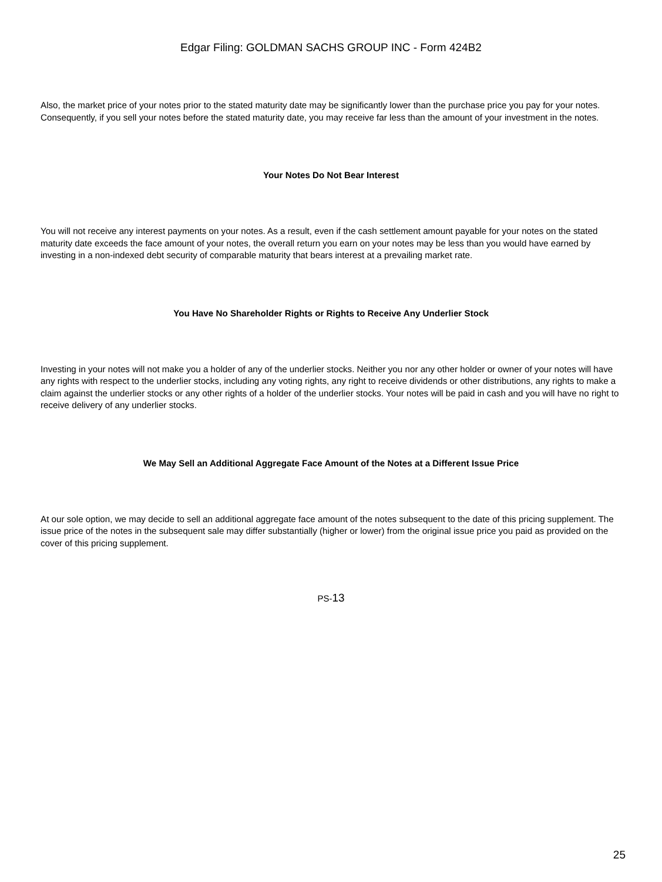Edgar Filing: GOLDMAN SACHS GROUP INC - Form 424B2
Also, the market price of your notes prior to the stated maturity date may be significantly lower than the purchase price you pay for your notes. Consequently, if you sell your notes before the stated maturity date, you may receive far less than the amount of your investment in the notes.
Your Notes Do Not Bear Interest
You will not receive any interest payments on your notes. As a result, even if the cash settlement amount payable for your notes on the stated maturity date exceeds the face amount of your notes, the overall return you earn on your notes may be less than you would have earned by investing in a non-indexed debt security of comparable maturity that bears interest at a prevailing market rate.
You Have No Shareholder Rights or Rights to Receive Any Underlier Stock
Investing in your notes will not make you a holder of any of the underlier stocks. Neither you nor any other holder or owner of your notes will have any rights with respect to the underlier stocks, including any voting rights, any right to receive dividends or other distributions, any rights to make a claim against the underlier stocks or any other rights of a holder of the underlier stocks. Your notes will be paid in cash and you will have no right to receive delivery of any underlier stocks.
We May Sell an Additional Aggregate Face Amount of the Notes at a Different Issue Price
At our sole option, we may decide to sell an additional aggregate face amount of the notes subsequent to the date of this pricing supplement. The issue price of the notes in the subsequent sale may differ substantially (higher or lower) from the original issue price you paid as provided on the cover of this pricing supplement.
PS-13
25